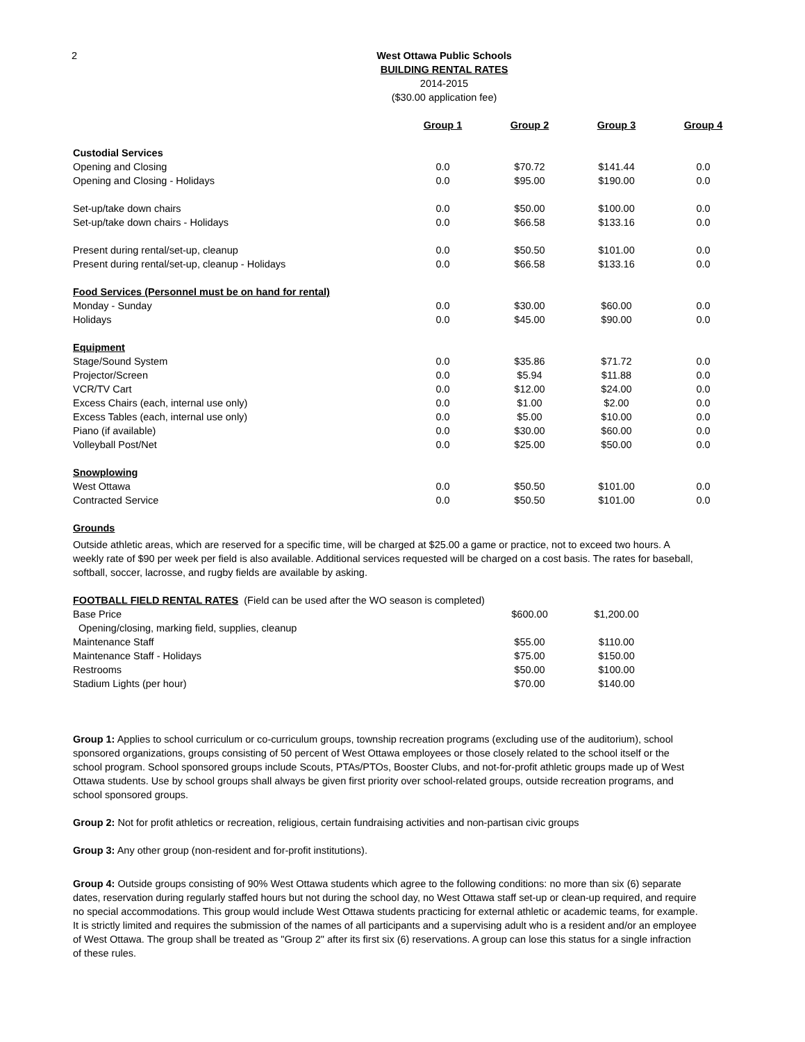2
West Ottawa Public Schools
BUILDING RENTAL RATES
2014-2015
($30.00 application fee)
| | Group 1 | Group 2 | Group 3 | Group 4 |
| Custodial Services | | | | |
| Opening and Closing | 0.0 | $70.72 | $141.44 | 0.0 |
| Opening and Closing - Holidays | 0.0 | $95.00 | $190.00 | 0.0 |
| Set-up/take down chairs | 0.0 | $50.00 | $100.00 | 0.0 |
| Set-up/take down chairs - Holidays | 0.0 | $66.58 | $133.16 | 0.0 |
| Present during rental/set-up, cleanup | 0.0 | $50.50 | $101.00 | 0.0 |
| Present during rental/set-up, cleanup - Holidays | 0.0 | $66.58 | $133.16 | 0.0 |
| Food Services (Personnel must be on hand for rental) | | | | |
| Monday - Sunday | 0.0 | $30.00 | $60.00 | 0.0 |
| Holidays | 0.0 | $45.00 | $90.00 | 0.0 |
| Equipment | | | | |
| Stage/Sound System | 0.0 | $35.86 | $71.72 | 0.0 |
| Projector/Screen | 0.0 | $5.94 | $11.88 | 0.0 |
| VCR/TV Cart | 0.0 | $12.00 | $24.00 | 0.0 |
| Excess Chairs (each, internal use only) | 0.0 | $1.00 | $2.00 | 0.0 |
| Excess Tables (each, internal use only) | 0.0 | $5.00 | $10.00 | 0.0 |
| Piano (if available) | 0.0 | $30.00 | $60.00 | 0.0 |
| Volleyball Post/Net | 0.0 | $25.00 | $50.00 | 0.0 |
| Snowplowing | | | | |
| West Ottawa | 0.0 | $50.50 | $101.00 | 0.0 |
| Contracted Service | 0.0 | $50.50 | $101.00 | 0.0 |
Grounds
Outside athletic areas, which are reserved for a specific time, will be charged at $25.00 a game or practice, not to exceed two hours. A weekly rate of $90 per week per field is also available. Additional services requested will be charged on a cost basis. The rates for baseball, softball, soccer, lacrosse, and rugby fields are available by asking.
FOOTBALL FIELD RENTAL RATES (Field can be used after the WO season is completed)
| Base Price | $600.00 | $1,200.00 |
| Opening/closing, marking field, supplies, cleanup | | |
| Maintenance Staff | $55.00 | $110.00 |
| Maintenance Staff - Holidays | $75.00 | $150.00 |
| Restrooms | $50.00 | $100.00 |
| Stadium Lights (per hour) | $70.00 | $140.00 |
Group 1: Applies to school curriculum or co-curriculum groups, township recreation programs (excluding use of the auditorium), school sponsored organizations, groups consisting of 50 percent of West Ottawa employees or those closely related to the school itself or the school program. School sponsored groups include Scouts, PTAs/PTOs, Booster Clubs, and not-for-profit athletic groups made up of West Ottawa students. Use by school groups shall always be given first priority over school-related groups, outside recreation programs, and school sponsored groups.
Group 2: Not for profit athletics or recreation, religious, certain fundraising activities and non-partisan civic groups
Group 3: Any other group (non-resident and for-profit institutions).
Group 4: Outside groups consisting of 90% West Ottawa students which agree to the following conditions: no more than six (6) separate dates, reservation during regularly staffed hours but not during the school day, no West Ottawa staff set-up or clean-up required, and require no special accommodations. This group would include West Ottawa students practicing for external athletic or academic teams, for example. It is strictly limited and requires the submission of the names of all participants and a supervising adult who is a resident and/or an employee of West Ottawa. The group shall be treated as "Group 2" after its first six (6) reservations. A group can lose this status for a single infraction of these rules.